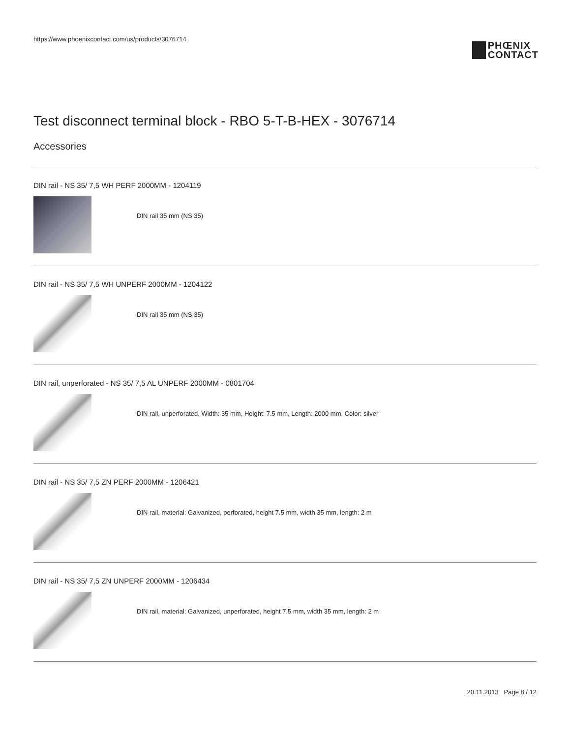https://www.phoenixcontact.com/us/products/3076714
PHŒNIX
CONTACT
Test disconnect terminal block - RBO 5-T-B-HEX - 3076714
Accessories
DIN rail - NS 35/ 7,5 WH PERF 2000MM - 1204119
DIN rail 35 mm (NS 35)
DIN rail - NS 35/ 7,5 WH UNPERF 2000MM - 1204122
DIN rail 35 mm (NS 35)
DIN rail, unperforated - NS 35/ 7,5 AL UNPERF 2000MM - 0801704
DIN rail, unperforated, Width: 35 mm, Height: 7.5 mm, Length: 2000 mm, Color: silver
DIN rail - NS 35/ 7,5 ZN PERF 2000MM - 1206421
DIN rail, material: Galvanized, perforated, height 7.5 mm, width 35 mm, length: 2 m
DIN rail - NS 35/ 7,5 ZN UNPERF 2000MM - 1206434
DIN rail, material: Galvanized, unperforated, height 7.5 mm, width 35 mm, length: 2 m
20.11.2013 Page 8 / 12